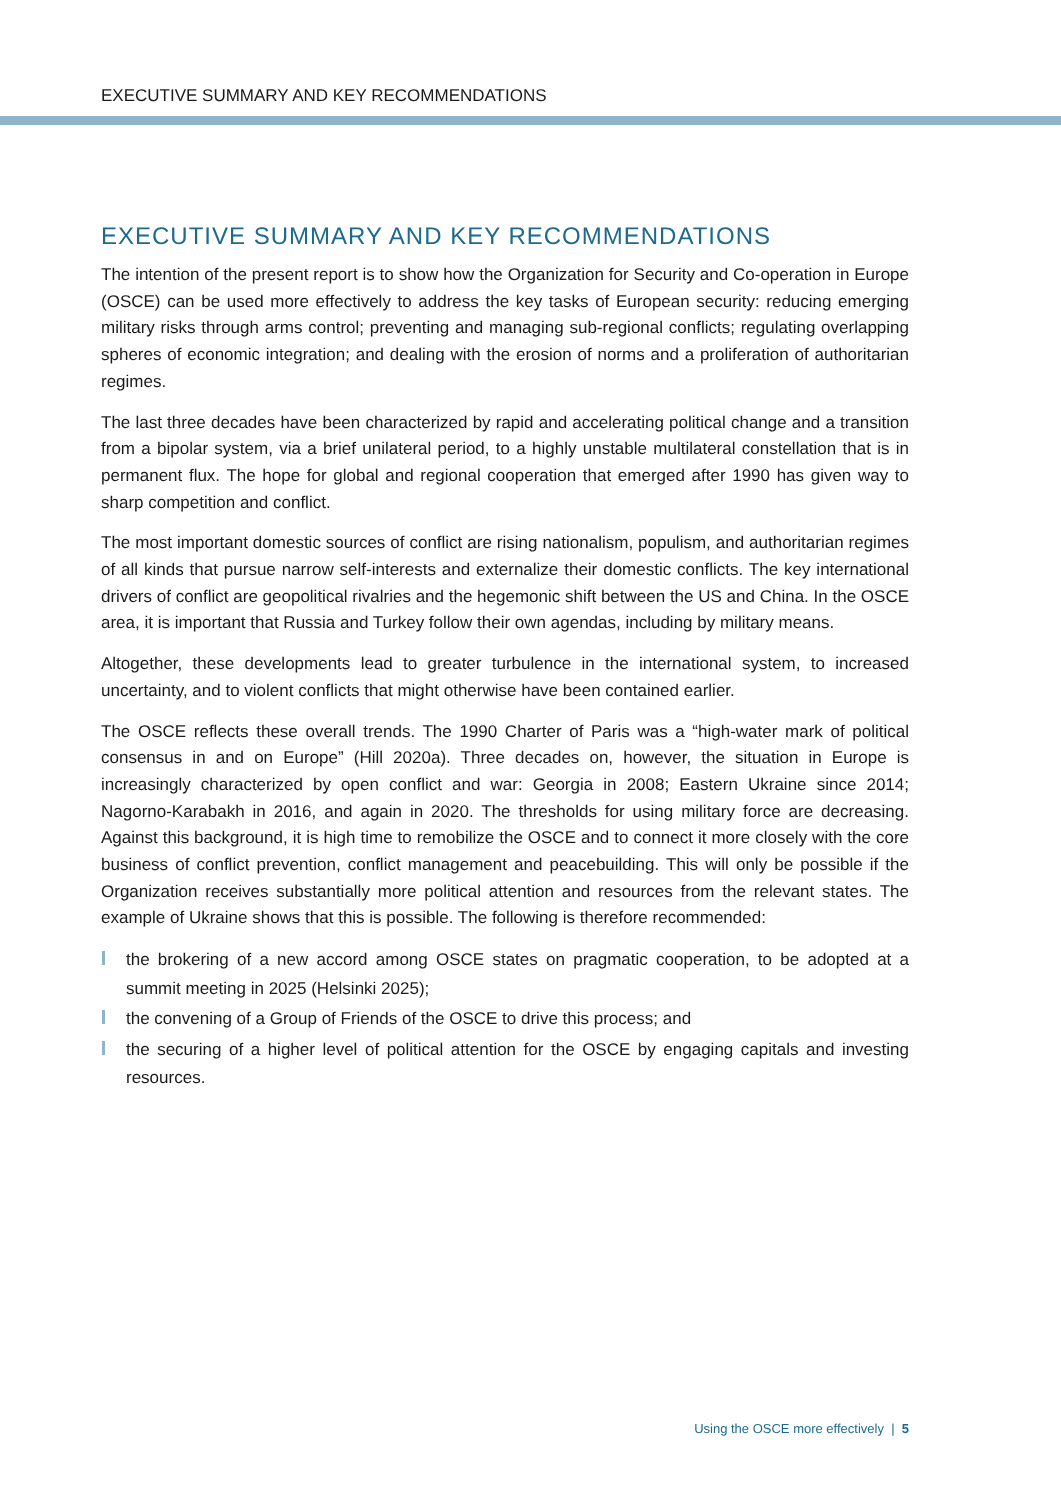EXECUTIVE SUMMARY AND KEY RECOMMENDATIONS
EXECUTIVE SUMMARY AND KEY RECOMMENDATIONS
The intention of the present report is to show how the Organization for Security and Co-operation in Europe (OSCE) can be used more effectively to address the key tasks of European security: reducing emerging military risks through arms control; preventing and managing sub-regional conflicts; regulating overlapping spheres of economic integration; and dealing with the erosion of norms and a proliferation of authoritarian regimes.
The last three decades have been characterized by rapid and accelerating political change and a transition from a bipolar system, via a brief unilateral period, to a highly unstable multilateral constellation that is in permanent flux. The hope for global and regional cooperation that emerged after 1990 has given way to sharp competition and conflict.
The most important domestic sources of conflict are rising nationalism, populism, and authoritarian regimes of all kinds that pursue narrow self-interests and externalize their domestic conflicts. The key international drivers of conflict are geopolitical rivalries and the hegemonic shift between the US and China. In the OSCE area, it is important that Russia and Turkey follow their own agendas, including by military means.
Altogether, these developments lead to greater turbulence in the international system, to increased uncertainty, and to violent conflicts that might otherwise have been contained earlier.
The OSCE reflects these overall trends. The 1990 Charter of Paris was a “high-water mark of political consensus in and on Europe” (Hill 2020a). Three decades on, however, the situation in Europe is increasingly characterized by open conflict and war: Georgia in 2008; Eastern Ukraine since 2014; Nagorno-Karabakh in 2016, and again in 2020. The thresholds for using military force are decreasing. Against this background, it is high time to remobilize the OSCE and to connect it more closely with the core business of conflict prevention, conflict management and peacebuilding. This will only be possible if the Organization receives substantially more political attention and resources from the relevant states. The example of Ukraine shows that this is possible. The following is therefore recommended:
the brokering of a new accord among OSCE states on pragmatic cooperation, to be adopted at a summit meeting in 2025 (Helsinki 2025);
the convening of a Group of Friends of the OSCE to drive this process; and
the securing of a higher level of political attention for the OSCE by engaging capitals and investing resources.
Using the OSCE more effectively | 5